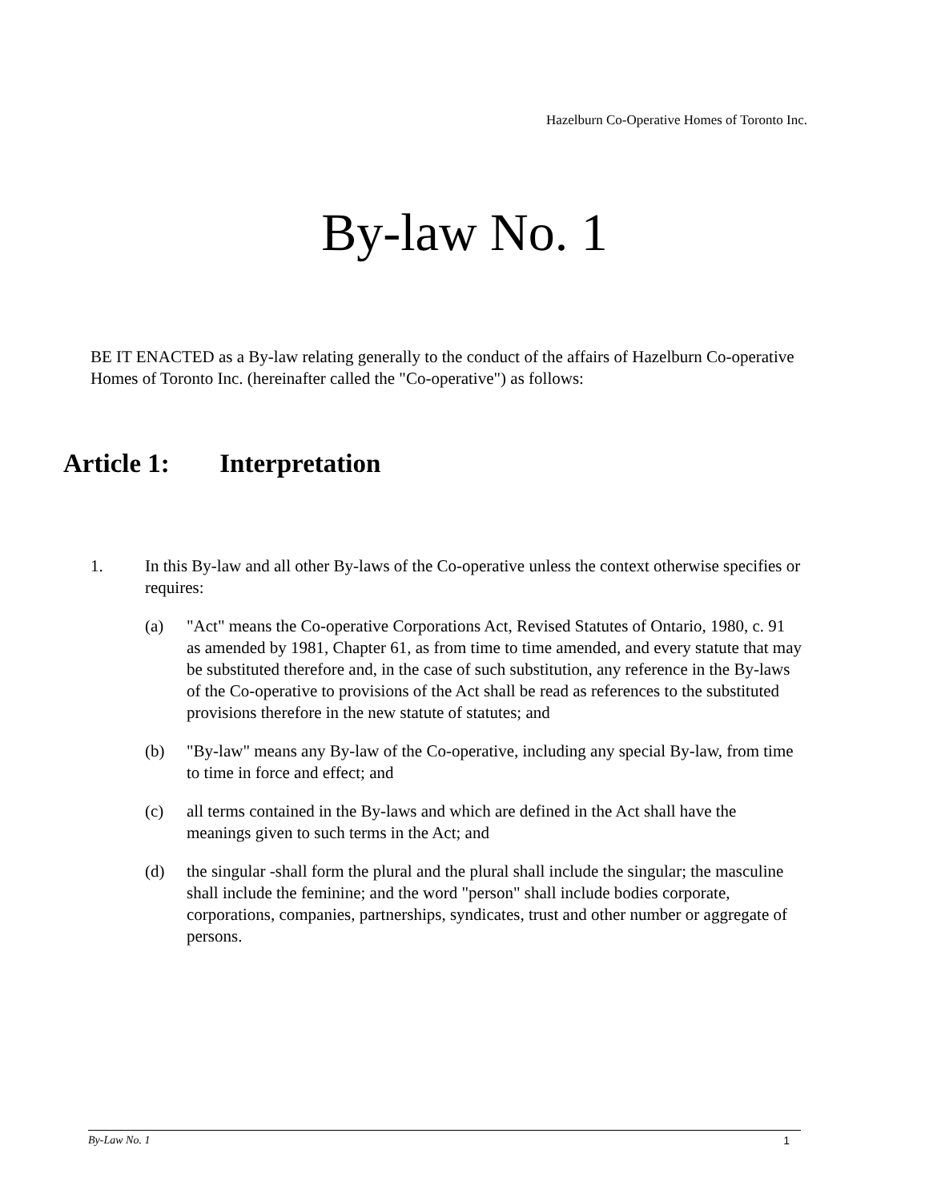Hazelburn Co-Operative Homes of Toronto Inc.
By-law No. 1
BE IT ENACTED as a By-law relating generally to the conduct of the affairs of Hazelburn Co-operative Homes of Toronto Inc. (hereinafter called the "Co-operative") as follows:
Article 1: Interpretation
1. In this By-law and all other By-laws of the Co-operative unless the context otherwise specifies or requires:
(a) "Act" means the Co-operative Corporations Act, Revised Statutes of Ontario, 1980, c. 91 as amended by 1981, Chapter 61, as from time to time amended, and every statute that may be substituted therefore and, in the case of such substitution, any reference in the By-laws of the Co-operative to provisions of the Act shall be read as references to the substituted provisions therefore in the new statute of statutes; and
(b) "By-law" means any By-law of the Co-operative, including any special By-law, from time to time in force and effect; and
(c) all terms contained in the By-laws and which are defined in the Act shall have the meanings given to such terms in the Act; and
(d) the singular -shall form the plural and the plural shall include the singular; the masculine shall include the feminine; and the word "person" shall include bodies corporate, corporations, companies, partnerships, syndicates, trust and other number or aggregate of persons.
By-Law No. 1 1